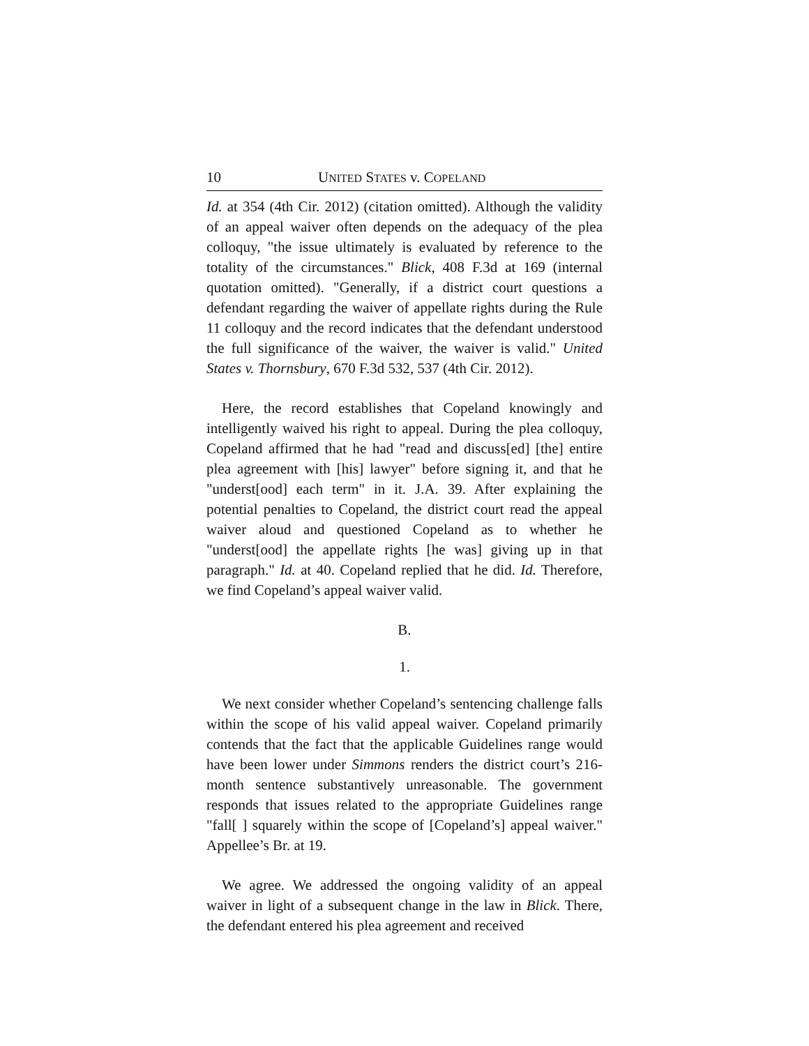10 UNITED STATES v. COPELAND
Id. at 354 (4th Cir. 2012) (citation omitted). Although the validity of an appeal waiver often depends on the adequacy of the plea colloquy, "the issue ultimately is evaluated by reference to the totality of the circumstances." Blick, 408 F.3d at 169 (internal quotation omitted). "Generally, if a district court questions a defendant regarding the waiver of appellate rights during the Rule 11 colloquy and the record indicates that the defendant understood the full significance of the waiver, the waiver is valid." United States v. Thornsbury, 670 F.3d 532, 537 (4th Cir. 2012).
Here, the record establishes that Copeland knowingly and intelligently waived his right to appeal. During the plea colloquy, Copeland affirmed that he had "read and discuss[ed] [the] entire plea agreement with [his] lawyer" before signing it, and that he "underst[ood] each term" in it. J.A. 39. After explaining the potential penalties to Copeland, the district court read the appeal waiver aloud and questioned Copeland as to whether he "underst[ood] the appellate rights [he was] giving up in that paragraph." Id. at 40. Copeland replied that he did. Id. Therefore, we find Copeland’s appeal waiver valid.
B.
1.
We next consider whether Copeland’s sentencing challenge falls within the scope of his valid appeal waiver. Copeland primarily contends that the fact that the applicable Guidelines range would have been lower under Simmons renders the district court’s 216-month sentence substantively unreasonable. The government responds that issues related to the appropriate Guidelines range "fall[ ] squarely within the scope of [Copeland’s] appeal waiver." Appellee’s Br. at 19.
We agree. We addressed the ongoing validity of an appeal waiver in light of a subsequent change in the law in Blick. There, the defendant entered his plea agreement and received